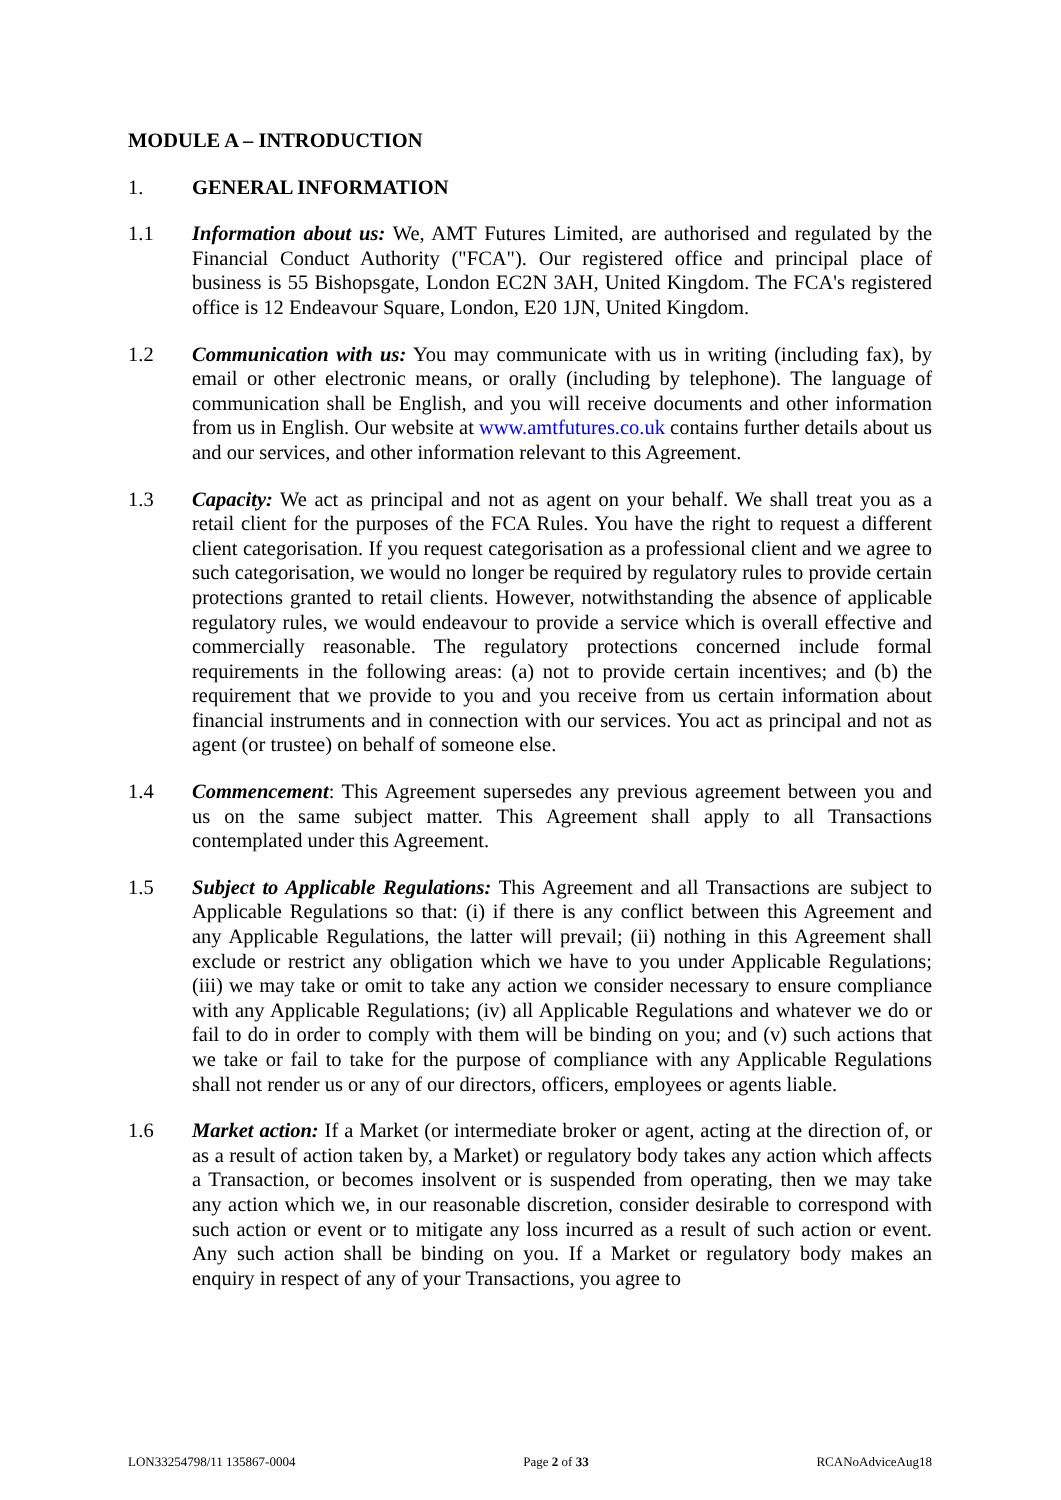MODULE A – INTRODUCTION
1. GENERAL INFORMATION
1.1 Information about us: We, AMT Futures Limited, are authorised and regulated by the Financial Conduct Authority ("FCA"). Our registered office and principal place of business is 55 Bishopsgate, London EC2N 3AH, United Kingdom. The FCA's registered office is 12 Endeavour Square, London, E20 1JN, United Kingdom.
1.2 Communication with us: You may communicate with us in writing (including fax), by email or other electronic means, or orally (including by telephone). The language of communication shall be English, and you will receive documents and other information from us in English. Our website at www.amtfutures.co.uk contains further details about us and our services, and other information relevant to this Agreement.
1.3 Capacity: We act as principal and not as agent on your behalf. We shall treat you as a retail client for the purposes of the FCA Rules. You have the right to request a different client categorisation. If you request categorisation as a professional client and we agree to such categorisation, we would no longer be required by regulatory rules to provide certain protections granted to retail clients. However, notwithstanding the absence of applicable regulatory rules, we would endeavour to provide a service which is overall effective and commercially reasonable. The regulatory protections concerned include formal requirements in the following areas: (a) not to provide certain incentives; and (b) the requirement that we provide to you and you receive from us certain information about financial instruments and in connection with our services. You act as principal and not as agent (or trustee) on behalf of someone else.
1.4 Commencement: This Agreement supersedes any previous agreement between you and us on the same subject matter. This Agreement shall apply to all Transactions contemplated under this Agreement.
1.5 Subject to Applicable Regulations: This Agreement and all Transactions are subject to Applicable Regulations so that: (i) if there is any conflict between this Agreement and any Applicable Regulations, the latter will prevail; (ii) nothing in this Agreement shall exclude or restrict any obligation which we have to you under Applicable Regulations; (iii) we may take or omit to take any action we consider necessary to ensure compliance with any Applicable Regulations; (iv) all Applicable Regulations and whatever we do or fail to do in order to comply with them will be binding on you; and (v) such actions that we take or fail to take for the purpose of compliance with any Applicable Regulations shall not render us or any of our directors, officers, employees or agents liable.
1.6 Market action: If a Market (or intermediate broker or agent, acting at the direction of, or as a result of action taken by, a Market) or regulatory body takes any action which affects a Transaction, or becomes insolvent or is suspended from operating, then we may take any action which we, in our reasonable discretion, consider desirable to correspond with such action or event or to mitigate any loss incurred as a result of such action or event. Any such action shall be binding on you. If a Market or regulatory body makes an enquiry in respect of any of your Transactions, you agree to
LON33254798/11 135867-0004 Page 2 of 33 RCANoAdviceAug18